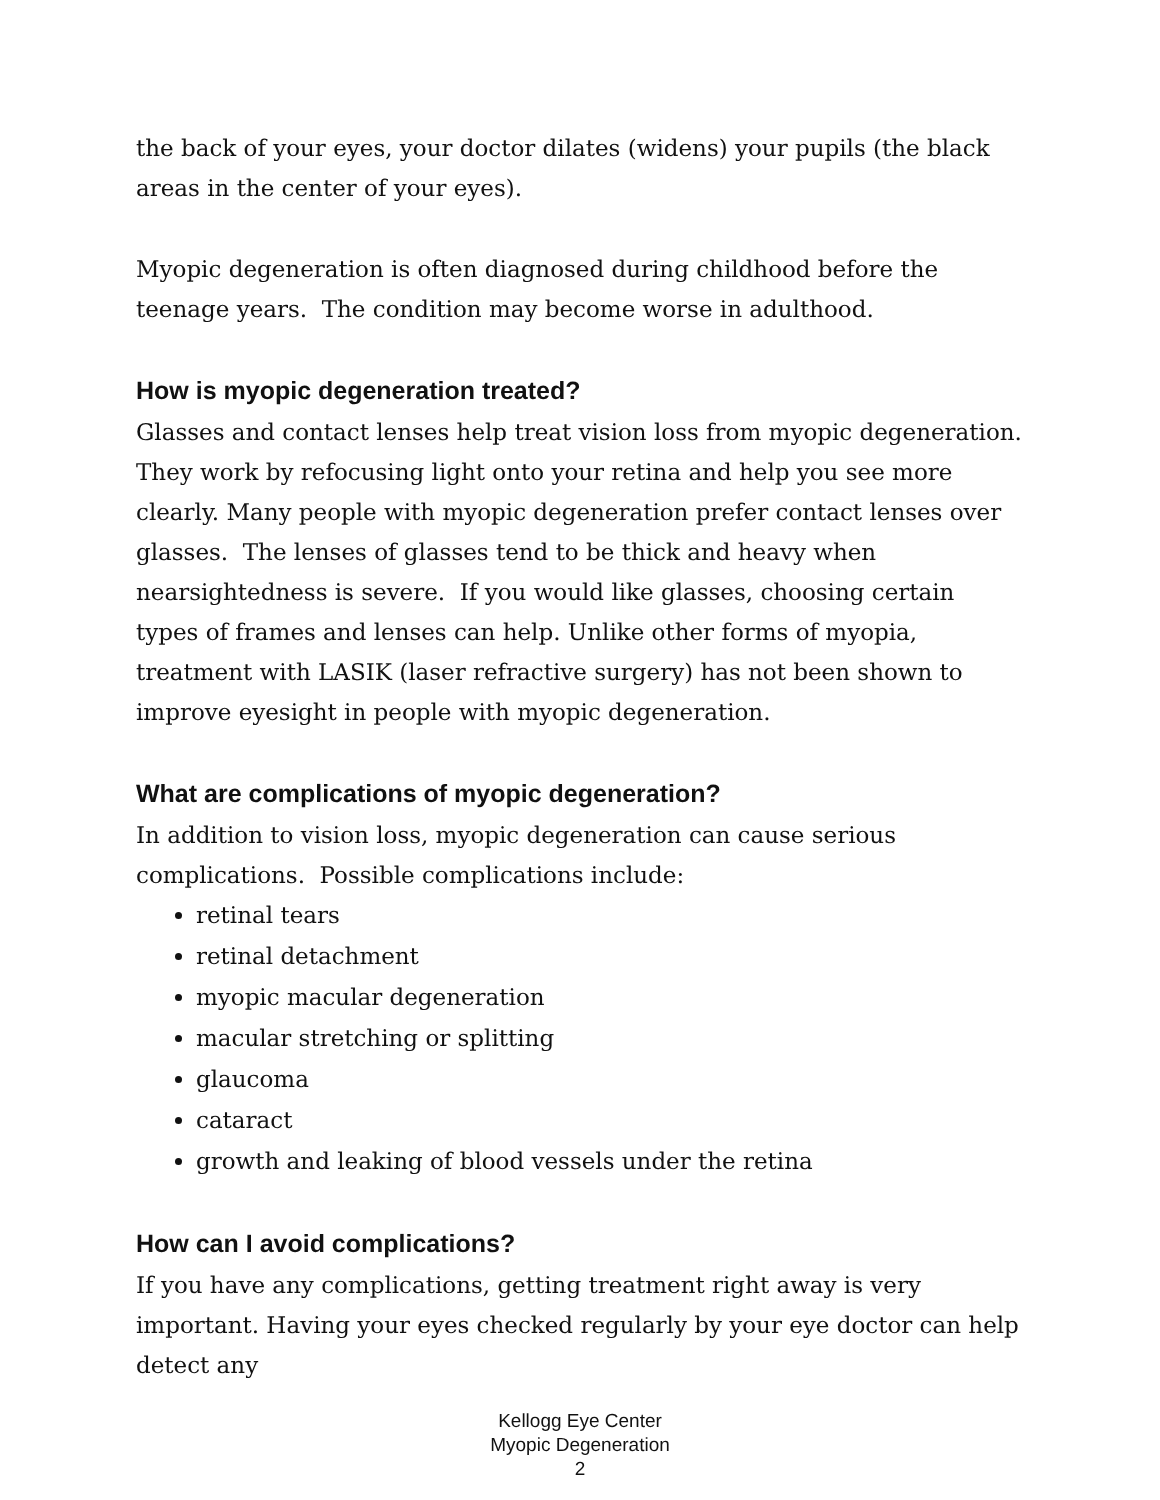the back of your eyes, your doctor dilates (widens) your pupils (the black areas in the center of your eyes).
Myopic degeneration is often diagnosed during childhood before the teenage years. The condition may become worse in adulthood.
How is myopic degeneration treated?
Glasses and contact lenses help treat vision loss from myopic degeneration. They work by refocusing light onto your retina and help you see more clearly. Many people with myopic degeneration prefer contact lenses over glasses. The lenses of glasses tend to be thick and heavy when nearsightedness is severe. If you would like glasses, choosing certain types of frames and lenses can help. Unlike other forms of myopia, treatment with LASIK (laser refractive surgery) has not been shown to improve eyesight in people with myopic degeneration.
What are complications of myopic degeneration?
In addition to vision loss, myopic degeneration can cause serious complications. Possible complications include:
retinal tears
retinal detachment
myopic macular degeneration
macular stretching or splitting
glaucoma
cataract
growth and leaking of blood vessels under the retina
How can I avoid complications?
If you have any complications, getting treatment right away is very important. Having your eyes checked regularly by your eye doctor can help detect any
Kellogg Eye Center
Myopic Degeneration
2